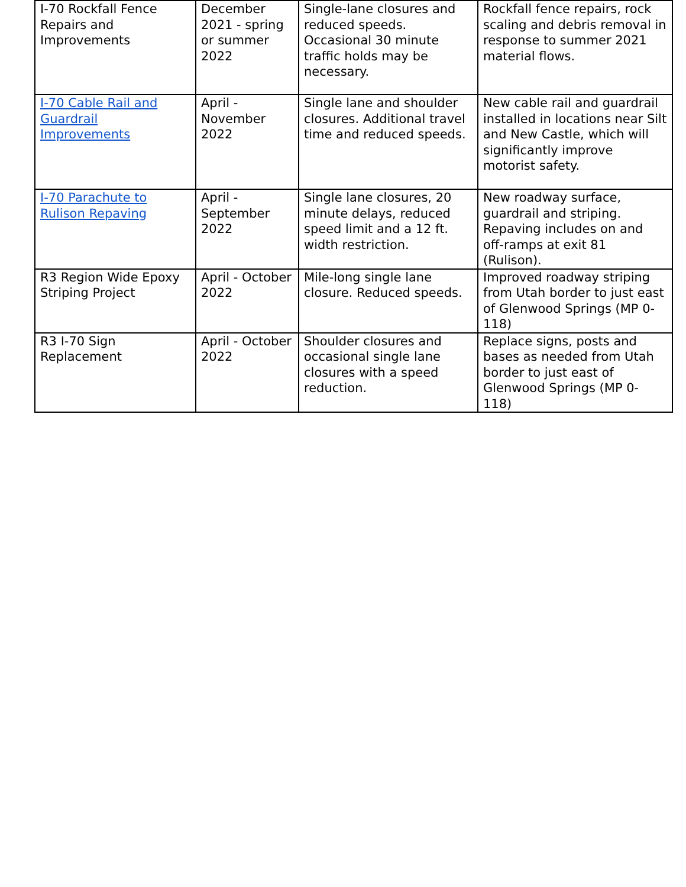| I-70 Rockfall Fence Repairs and Improvements | December 2021 - spring or summer 2022 | Single-lane closures and reduced speeds. Occasional 30 minute traffic holds may be necessary. | Rockfall fence repairs, rock scaling and debris removal in response to summer 2021 material flows. |
| I-70 Cable Rail and Guardrail Improvements | April - November 2022 | Single lane and shoulder closures. Additional travel time and reduced speeds. | New cable rail and guardrail installed in locations near Silt and New Castle, which will significantly improve motorist safety. |
| I-70 Parachute to Rulison Repaving | April - September 2022 | Single lane closures, 20 minute delays, reduced speed limit and a 12 ft. width restriction. | New roadway surface, guardrail and striping. Repaving includes on and off-ramps at exit 81 (Rulison). |
| R3 Region Wide Epoxy Striping Project | April - October 2022 | Mile-long single lane closure. Reduced speeds. | Improved roadway striping from Utah border to just east of Glenwood Springs (MP 0-118) |
| R3 I-70 Sign Replacement | April - October 2022 | Shoulder closures and occasional single lane closures with a speed reduction. | Replace signs, posts and bases as needed from Utah border to just east of Glenwood Springs (MP 0-118) |